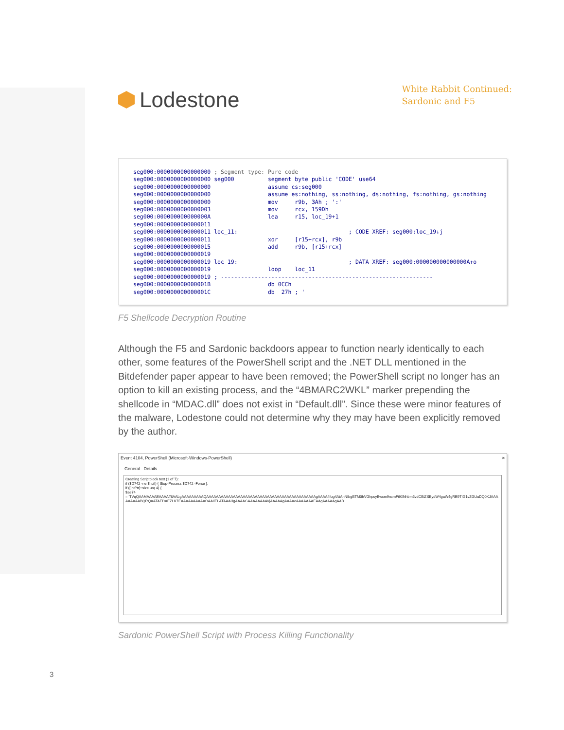Lodestone
White Rabbit Continued:
Sardonic and F5
seg000:0000000000000000 ; Segment type: Pure code seg000:0000000000000000 seg000 segment byte public 'CODE' use64 seg000:0000000000000000 assume cs:seg000 seg000:0000000000000000 assume es:nothing, ss:nothing, ds:nothing, fs:nothing, gs:nothing seg000:0000000000000000 mov r9b, 3Ah ; ':' seg000:0000000000000003 mov rcx, 159Dh seg000:000000000000000A lea r15, loc_19+1 seg000:0000000000000011 seg000:0000000000000011 loc_11: ; CODE XREF: seg000:loc_19↓j seg000:0000000000000011 xor [r15+rcx], r9b seg000:0000000000000015 add r9b, [r15+rcx] seg000:0000000000000019 seg000:0000000000000019 loc_19: ; DATA XREF: seg000:000000000000000A↑o seg000:0000000000000019 loop loc_11 seg000:0000000000000019 ; --------------------------------------------------------------- seg000:000000000000001B db 0CCh seg000:000000000000001C db 27h ; '
F5 Shellcode Decryption Routine
Although the F5 and Sardonic backdoors appear to function nearly identically to each other, some features of the PowerShell script and the .NET DLL mentioned in the Bitdefender paper appear to have been removed; the PowerShell script no longer has an option to kill an existing process, and the “4BMARC2WKL” marker prepending the shellcode in “MDAC.dll” does not exist in “Default.dll”. Since these were minor features of the malware, Lodestone could not determine why they may have been explicitly removed by the author.
Event 4104, PowerShell (Microsoft-Windows-PowerShell) ×
General Details
Creating Scriptblock text (1 of 7):
if ($D742 -ne $null) { Stop-Process $D742 -Force };
if ([IntPtr]::size -eq 4) {
$ae74
= 'TVqQAAMAAAAEAAAA//8AALgAAAAAAAAAQAAAAAAAAAAAAAAAAAAAAAAAAAAAAAAAAAAAAAAAAAAAAAgAAAA4fug4AtAnNIbgBTM0hVGhpcyBwcm9ncmFtIGNhbm5vdCBiZSBydW4gaW4gRE9TIG1vZGUuDQ0KJAAAAAAAAABQRQAATAEDAEZLK7EAAAAAAAAAAOAAIiELATAAAHgAAAAGAAAAAAAAVjAAAAAgAAAAoAAAAAAAEAAgAAAAAgAAB...
Sardonic PowerShell Script with Process Killing Functionality
3